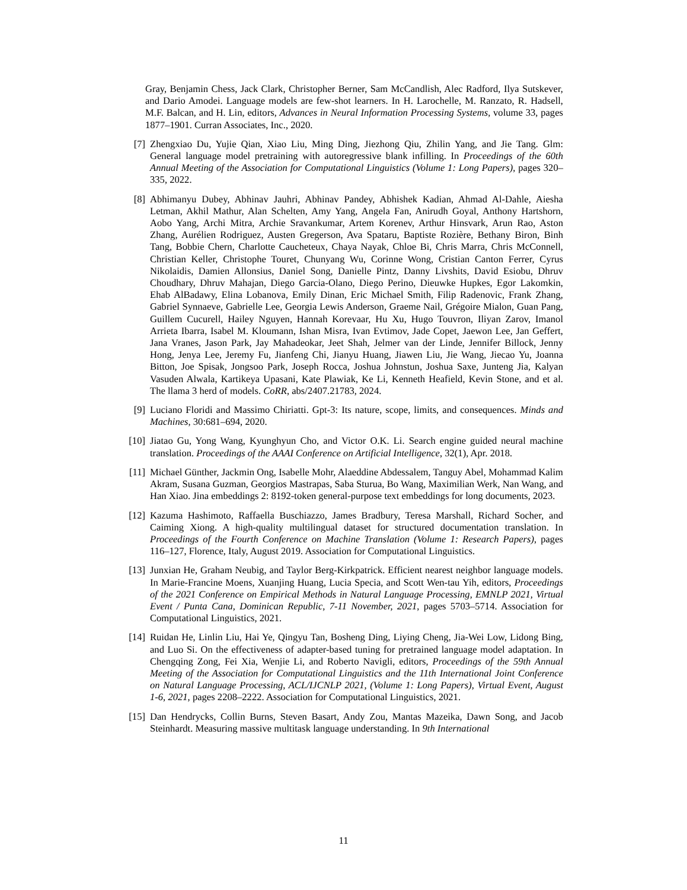Gray, Benjamin Chess, Jack Clark, Christopher Berner, Sam McCandlish, Alec Radford, Ilya Sutskever, and Dario Amodei. Language models are few-shot learners. In H. Larochelle, M. Ranzato, R. Hadsell, M.F. Balcan, and H. Lin, editors, Advances in Neural Information Processing Systems, volume 33, pages 1877–1901. Curran Associates, Inc., 2020.
[7] Zhengxiao Du, Yujie Qian, Xiao Liu, Ming Ding, Jiezhong Qiu, Zhilin Yang, and Jie Tang. Glm: General language model pretraining with autoregressive blank infilling. In Proceedings of the 60th Annual Meeting of the Association for Computational Linguistics (Volume 1: Long Papers), pages 320–335, 2022.
[8] Abhimanyu Dubey, Abhinav Jauhri, Abhinav Pandey, Abhishek Kadian, Ahmad Al-Dahle, Aiesha Letman, Akhil Mathur, Alan Schelten, Amy Yang, Angela Fan, Anirudh Goyal, Anthony Hartshorn, Aobo Yang, Archi Mitra, Archie Sravankumar, Artem Korenev, Arthur Hinsvark, Arun Rao, Aston Zhang, Aurélien Rodriguez, Austen Gregerson, Ava Spataru, Baptiste Rozière, Bethany Biron, Binh Tang, Bobbie Chern, Charlotte Caucheteux, Chaya Nayak, Chloe Bi, Chris Marra, Chris McConnell, Christian Keller, Christophe Touret, Chunyang Wu, Corinne Wong, Cristian Canton Ferrer, Cyrus Nikolaidis, Damien Allonsius, Daniel Song, Danielle Pintz, Danny Livshits, David Esiobu, Dhruv Choudhary, Dhruv Mahajan, Diego Garcia-Olano, Diego Perino, Dieuwke Hupkes, Egor Lakomkin, Ehab AlBadawy, Elina Lobanova, Emily Dinan, Eric Michael Smith, Filip Radenovic, Frank Zhang, Gabriel Synnaeve, Gabrielle Lee, Georgia Lewis Anderson, Graeme Nail, Grégoire Mialon, Guan Pang, Guillem Cucurell, Hailey Nguyen, Hannah Korevaar, Hu Xu, Hugo Touvron, Iliyan Zarov, Imanol Arrieta Ibarra, Isabel M. Kloumann, Ishan Misra, Ivan Evtimov, Jade Copet, Jaewon Lee, Jan Geffert, Jana Vranes, Jason Park, Jay Mahadeokar, Jeet Shah, Jelmer van der Linde, Jennifer Billock, Jenny Hong, Jenya Lee, Jeremy Fu, Jianfeng Chi, Jianyu Huang, Jiawen Liu, Jie Wang, Jiecao Yu, Joanna Bitton, Joe Spisak, Jongsoo Park, Joseph Rocca, Joshua Johnstun, Joshua Saxe, Junteng Jia, Kalyan Vasuden Alwala, Kartikeya Upasani, Kate Plawiak, Ke Li, Kenneth Heafield, Kevin Stone, and et al. The llama 3 herd of models. CoRR, abs/2407.21783, 2024.
[9] Luciano Floridi and Massimo Chiriatti. Gpt-3: Its nature, scope, limits, and consequences. Minds and Machines, 30:681–694, 2020.
[10]
Jiatao Gu, Yong Wang, Kyunghyun Cho, and Victor O.K. Li. Search engine guided neural machine translation. Proceedings of the AAAI Conference on Artificial Intelligence, 32(1), Apr. 2018.
[11]
Michael Günther, Jackmin Ong, Isabelle Mohr, Alaeddine Abdessalem, Tanguy Abel, Mohammad Kalim Akram, Susana Guzman, Georgios Mastrapas, Saba Sturua, Bo Wang, Maximilian Werk, Nan Wang, and Han Xiao. Jina embeddings 2: 8192-token general-purpose text embeddings for long documents, 2023.
[12]
Kazuma Hashimoto, Raffaella Buschiazzo, James Bradbury, Teresa Marshall, Richard Socher, and Caiming Xiong. A high-quality multilingual dataset for structured documentation translation. In Proceedings of the Fourth Conference on Machine Translation (Volume 1: Research Papers), pages 116–127, Florence, Italy, August 2019. Association for Computational Linguistics.
[13]
Junxian He, Graham Neubig, and Taylor Berg-Kirkpatrick. Efficient nearest neighbor language models. In Marie-Francine Moens, Xuanjing Huang, Lucia Specia, and Scott Wen-tau Yih, editors, Proceedings of the 2021 Conference on Empirical Methods in Natural Language Processing, EMNLP 2021, Virtual Event / Punta Cana, Dominican Republic, 7-11 November, 2021, pages 5703–5714. Association for Computational Linguistics, 2021.
[14]
Ruidan He, Linlin Liu, Hai Ye, Qingyu Tan, Bosheng Ding, Liying Cheng, Jia-Wei Low, Lidong Bing, and Luo Si. On the effectiveness of adapter-based tuning for pretrained language model adaptation. In Chengqing Zong, Fei Xia, Wenjie Li, and Roberto Navigli, editors, Proceedings of the 59th Annual Meeting of the Association for Computational Linguistics and the 11th International Joint Conference on Natural Language Processing, ACL/IJCNLP 2021, (Volume 1: Long Papers), Virtual Event, August 1-6, 2021, pages 2208–2222. Association for Computational Linguistics, 2021.
[15]
Dan Hendrycks, Collin Burns, Steven Basart, Andy Zou, Mantas Mazeika, Dawn Song, and Jacob Steinhardt. Measuring massive multitask language understanding. In 9th International
11